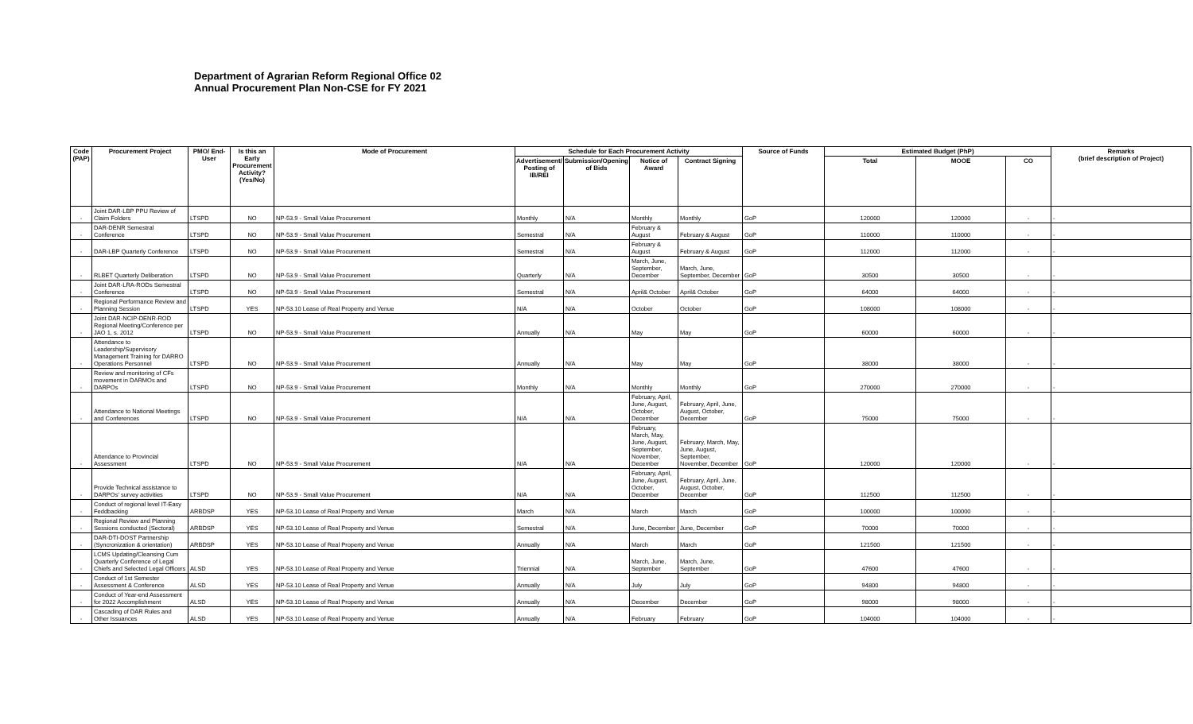Department of Agrarian Reform Regional Office 02
Annual Procurement Plan Non-CSE for FY 2021
| Code (PAP) | Procurement Project | PMO/ End-User | Is this an Early Procurement Activity? (Yes/No) | Mode of Procurement | Schedule for Each Procurement Activity | | | | Source of Funds | Estimated Budget (PhP) | | | Remarks (brief description of Project) |
| --- | --- | --- | --- | --- | --- | --- | --- | --- | --- | --- | --- | --- | --- |
| | | | | | Advertisement/ Posting of IB/REI | Submission/Opening of Bids | Notice of Award | Contract Signing | | Total | MOOE | CO | |
| - | Joint DAR-LBP PPU Review of Claim Folders | LTSPD | NO | NP-53.9 - Small Value Procurement | Monthly | N/A | Monthly | Monthly | GoP | 120000 | 120000 | - | - |
| - | DAR-DENR Semestral Conference | LTSPD | NO | NP-53.9 - Small Value Procurement | Semestral | N/A | February & August | February & August | GoP | 110000 | 110000 | - | - |
| - | DAR-LBP Quarterly Conference | LTSPD | NO | NP-53.9 - Small Value Procurement | Semestral | N/A | February & August | February & August | GoP | 112000 | 112000 | - | - |
| - | RLBET Quarterly Deliberation | LTSPD | NO | NP-53.9 - Small Value Procurement | Quarterly | N/A | March, June, September, December | March, June, September, December | GoP | 30500 | 30500 | - | - |
| - | Joint DAR-LRA-RODs Semestral Conference | LTSPD | NO | NP-53.9 - Small Value Procurement | Semestral | N/A | April& October | April& October | GoP | 64000 | 64000 | - | - |
| - | Regional Performance Review and Planning Session | LTSPD | YES | NP-53.10 Lease of Real Property and Venue | N/A | N/A | October | October | GoP | 108000 | 108000 | - | - |
| - | Joint DAR-NCIP-DENR-ROD Regional Meeting/Conference per JAO 1, s. 2012 | LTSPD | NO | NP-53.9 - Small Value Procurement | Annually | N/A | May | May | GoP | 60000 | 60000 | - | - |
| - | Attendance to Leadership/Supervisory Management Training for DARRO Operations Personnel | LTSPD | NO | NP-53.9 - Small Value Procurement | Annually | N/A | May | May | GoP | 38000 | 38000 | - | - |
| - | Review and monitoring of CFs movement in DARMOs and DARPOs | LTSPD | NO | NP-53.9 - Small Value Procurement | Monthly | N/A | Monthly | Monthly | GoP | 270000 | 270000 | - | - |
| - | Attendance to National Meetings and Conferences | LTSPD | NO | NP-53.9 - Small Value Procurement | N/A | N/A | February, April, June, August, October, December | February, April, June, August, October, December | GoP | 75000 | 75000 | - | - |
| - | Attendance to Provincial Assessment | LTSPD | NO | NP-53.9 - Small Value Procurement | N/A | N/A | February, March, May, June, August, September, November, December | February, March, May, June, August, September, November, December | GoP | 120000 | 120000 | - | - |
| - | Provide Technical assistance to DARPOs' survey activities | LTSPD | NO | NP-53.9 - Small Value Procurement | N/A | N/A | February, April, June, August, October, December | February, April, June, August, October, December | GoP | 112500 | 112500 | - | - |
| - | Conduct of regional level IT-Easy Feddbacking | ARBDSP | YES | NP-53.10 Lease of Real Property and Venue | March | N/A | March | March | GoP | 100000 | 100000 | - | - |
| - | Regional Review and Planning Sessions conducted (Sectoral) | ARBDSP | YES | NP-53.10 Lease of Real Property and Venue | Semestral | N/A | June, December | June, December | GoP | 70000 | 70000 | - | - |
| - | DAR-DTI-DOST Partnership (Syncronization & orientation) | ARBDSP | YES | NP-53.10 Lease of Real Property and Venue | Annually | N/A | March | March | GoP | 121500 | 121500 | - | - |
| - | LCMS Updating/Cleansing Cum Quarterly Conference of Legal Chiefs and Selected Legal Officers | ALSD | YES | NP-53.10 Lease of Real Property and Venue | Triennial | N/A | March, June, September | March, June, September | GoP | 47600 | 47600 | - | - |
| - | Conduct of 1st Semester Assessment & Conference | ALSD | YES | NP-53.10 Lease of Real Property and Venue | Annually | N/A | July | July | GoP | 94800 | 94800 | - | - |
| - | Conduct of Year-end Assessment for 2022 Accomplishment | ALSD | YES | NP-53.10 Lease of Real Property and Venue | Annually | N/A | December | December | GoP | 98000 | 98000 | - | - |
| - | Cascading of DAR Rules and Other Issuances | ALSD | YES | NP-53.10 Lease of Real Property and Venue | Annually | N/A | February | February | GoP | 104000 | 104000 | - | - |